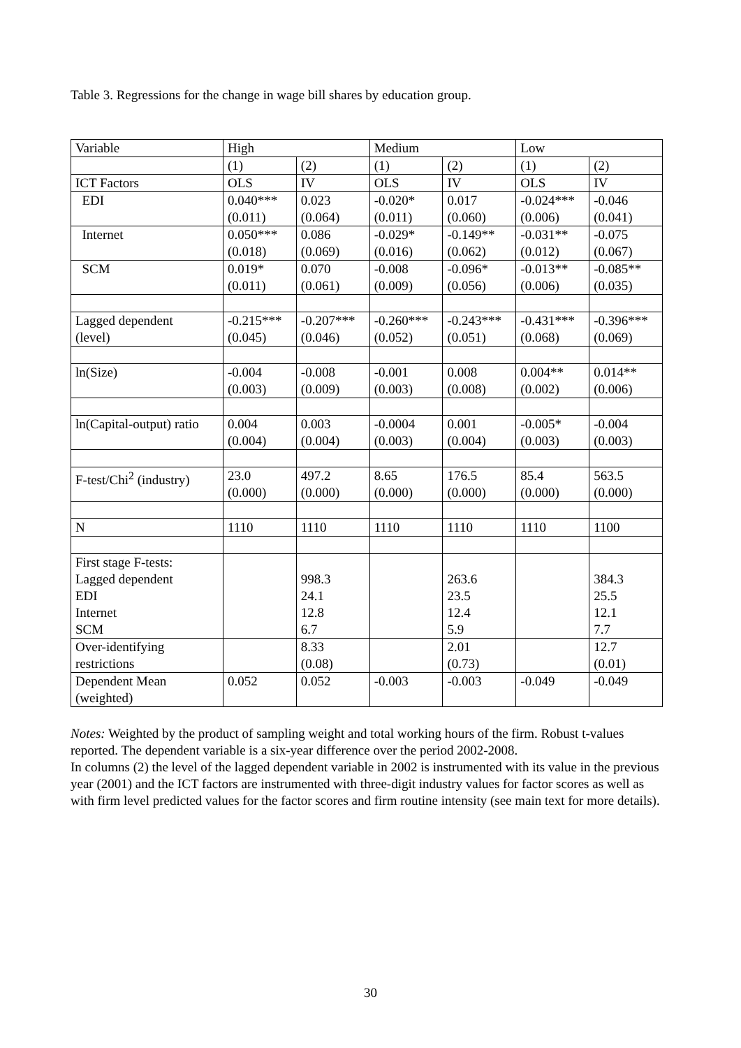Table 3. Regressions for the change in wage bill shares by education group.
| Variable | High | | Medium | | Low | |
| --- | --- | --- | --- | --- | --- | --- |
| | (1) | (2) | (1) | (2) | (1) | (2) |
| ICT Factors | OLS | IV | OLS | IV | OLS | IV |
| EDI | 0.040*** (0.011) | 0.023 (0.064) | -0.020* (0.011) | 0.017 (0.060) | -0.024*** (0.006) | -0.046 (0.041) |
| Internet | 0.050*** (0.018) | 0.086 (0.069) | -0.029* (0.016) | -0.149** (0.062) | -0.031** (0.012) | -0.075 (0.067) |
| SCM | 0.019* (0.011) | 0.070 (0.061) | -0.008 (0.009) | -0.096* (0.056) | -0.013** (0.006) | -0.085** (0.035) |
| Lagged dependent (level) | -0.215*** (0.045) | -0.207*** (0.046) | -0.260*** (0.052) | -0.243*** (0.051) | -0.431*** (0.068) | -0.396*** (0.069) |
| ln(Size) | -0.004 (0.003) | -0.008 (0.009) | -0.001 (0.003) | 0.008 (0.008) | 0.004** (0.002) | 0.014** (0.006) |
| ln(Capital-output) ratio | 0.004 (0.004) | 0.003 (0.004) | -0.0004 (0.003) | 0.001 (0.004) | -0.005* (0.003) | -0.004 (0.003) |
| F-test/Chi<sup>2</sup> (industry) | 23.0 (0.000) | 497.2 (0.000) | 8.65 (0.000) | 176.5 (0.000) | 85.4 (0.000) | 563.5 (0.000) |
| N | 1110 | 1110 | 1110 | 1110 | 1110 | 1100 |
| First stage F-tests: Lagged dependent EDI Internet SCM | | 998.3 24.1 12.8 6.7 | | 263.6 23.5 12.4 5.9 | | 384.3 25.5 12.1 7.7 |
| Over-identifying restrictions | | 8.33 (0.08) | | 2.01 (0.73) | | 12.7 (0.01) |
| Dependent Mean (weighted) | 0.052 | 0.052 | -0.003 | -0.003 | -0.049 | -0.049 |
Notes: Weighted by the product of sampling weight and total working hours of the firm. Robust t-values reported. The dependent variable is a six-year difference over the period 2002-2008.
In columns (2) the level of the lagged dependent variable in 2002 is instrumented with its value in the previous year (2001) and the ICT factors are instrumented with three-digit industry values for factor scores as well as with firm level predicted values for the factor scores and firm routine intensity (see main text for more details).
30